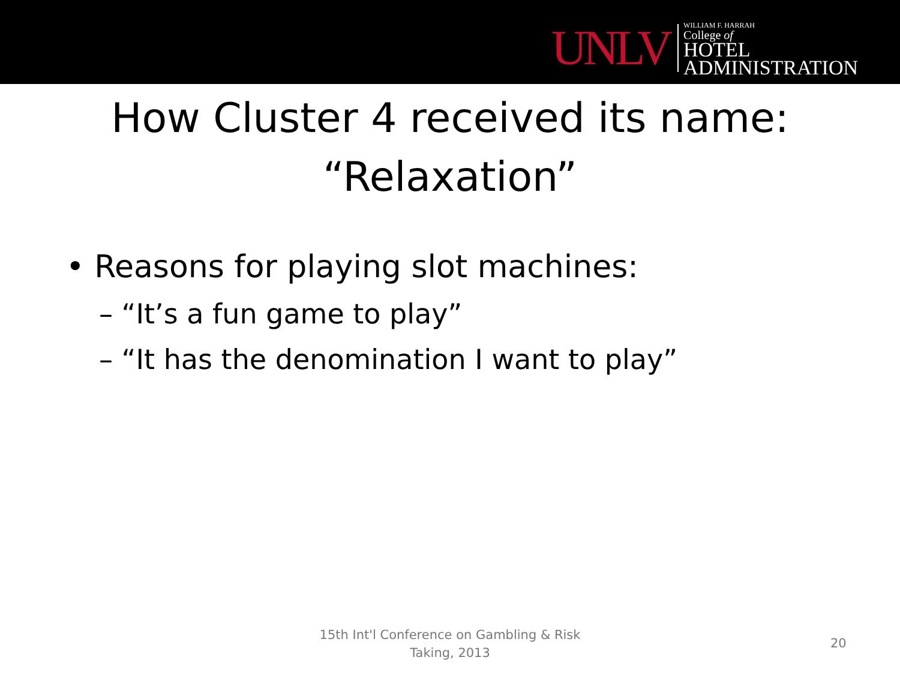UNLV
WILLIAM F. HARRAH
College of
HOTEL
ADMINISTRATION
How Cluster 4 received its name:
“Relaxation”
• Reasons for playing slot machines:
– “It’s a fun game to play”
– “It has the denomination I want to play”
15th Int'l Conference on Gambling & Risk
Taking, 2013
20